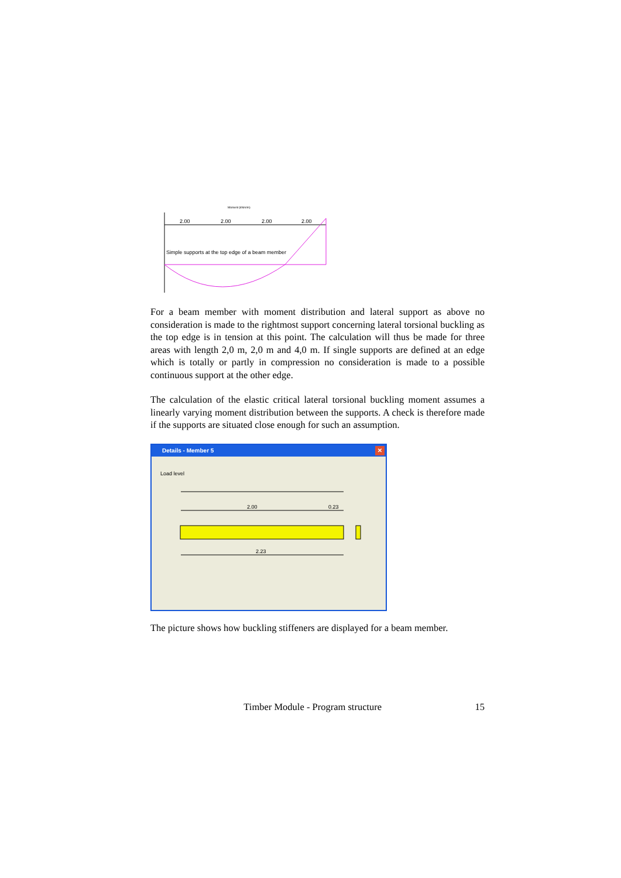Moment (kNm/m)
2.00
2.00
2.00
2.00
Simple supports at the top edge of a beam member
For a beam member with moment distribution and lateral support as above no consideration is made to the rightmost support concerning lateral torsional buckling as the top edge is in tension at this point. The calculation will thus be made for three areas with length 2,0 m, 2,0 m and 4,0 m. If single supports are defined at an edge which is totally or partly in compression no consideration is made to a possible continuous support at the other edge.
The calculation of the elastic critical lateral torsional buckling moment assumes a linearly varying moment distribution between the supports. A check is therefore made if the supports are situated close enough for such an assumption.
Details - Member 5 ✕
Load level
2.00
0.23
2.23
The picture shows how buckling stiffeners are displayed for a beam member.
Timber Module - Program structure 15